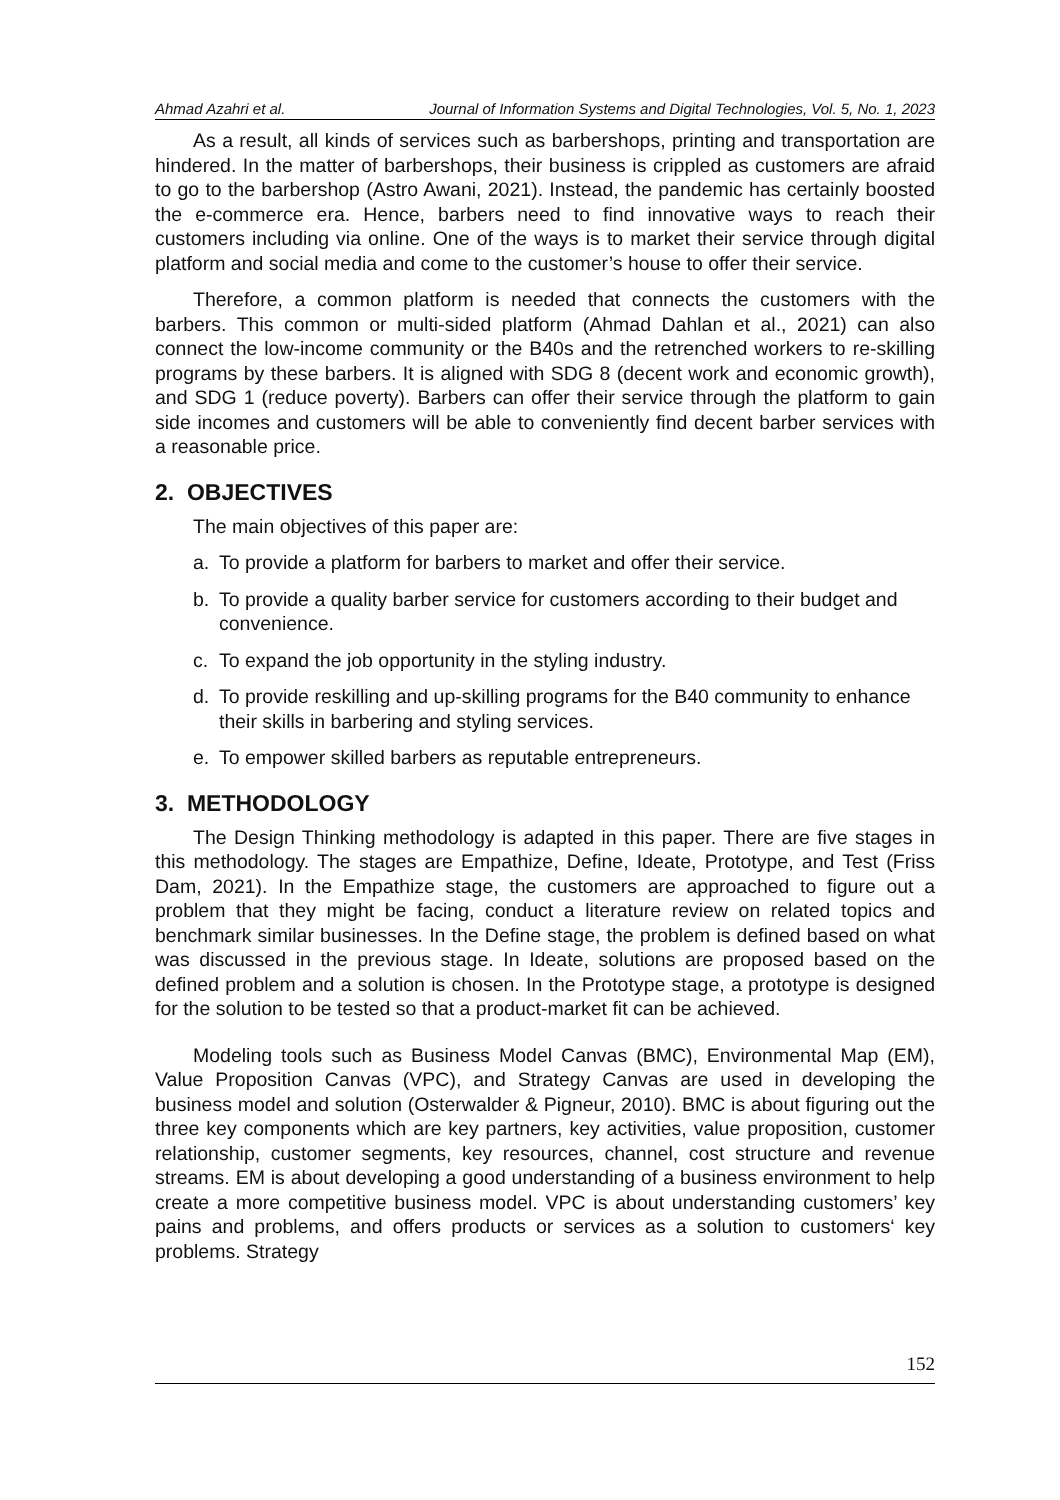Ahmad Azahri et al. Journal of Information Systems and Digital Technologies, Vol. 5, No. 1, 2023
As a result, all kinds of services such as barbershops, printing and transportation are hindered. In the matter of barbershops, their business is crippled as customers are afraid to go to the barbershop (Astro Awani, 2021). Instead, the pandemic has certainly boosted the e-commerce era. Hence, barbers need to find innovative ways to reach their customers including via online. One of the ways is to market their service through digital platform and social media and come to the customer’s house to offer their service.
Therefore, a common platform is needed that connects the customers with the barbers. This common or multi-sided platform (Ahmad Dahlan et al., 2021) can also connect the low-income community or the B40s and the retrenched workers to re-skilling programs by these barbers. It is aligned with SDG 8 (decent work and economic growth), and SDG 1 (reduce poverty). Barbers can offer their service through the platform to gain side incomes and customers will be able to conveniently find decent barber services with a reasonable price.
2. OBJECTIVES
The main objectives of this paper are:
a. To provide a platform for barbers to market and offer their service.
b. To provide a quality barber service for customers according to their budget and convenience.
c. To expand the job opportunity in the styling industry.
d. To provide reskilling and up-skilling programs for the B40 community to enhance their skills in barbering and styling services.
e. To empower skilled barbers as reputable entrepreneurs.
3. METHODOLOGY
The Design Thinking methodology is adapted in this paper. There are five stages in this methodology. The stages are Empathize, Define, Ideate, Prototype, and Test (Friss Dam, 2021). In the Empathize stage, the customers are approached to figure out a problem that they might be facing, conduct a literature review on related topics and benchmark similar businesses. In the Define stage, the problem is defined based on what was discussed in the previous stage. In Ideate, solutions are proposed based on the defined problem and a solution is chosen. In the Prototype stage, a prototype is designed for the solution to be tested so that a product-market fit can be achieved.
Modeling tools such as Business Model Canvas (BMC), Environmental Map (EM), Value Proposition Canvas (VPC), and Strategy Canvas are used in developing the business model and solution (Osterwalder & Pigneur, 2010). BMC is about figuring out the three key components which are key partners, key activities, value proposition, customer relationship, customer segments, key resources, channel, cost structure and revenue streams. EM is about developing a good understanding of a business environment to help create a more competitive business model. VPC is about understanding customers’ key pains and problems, and offers products or services as a solution to customers‘ key problems. Strategy
152